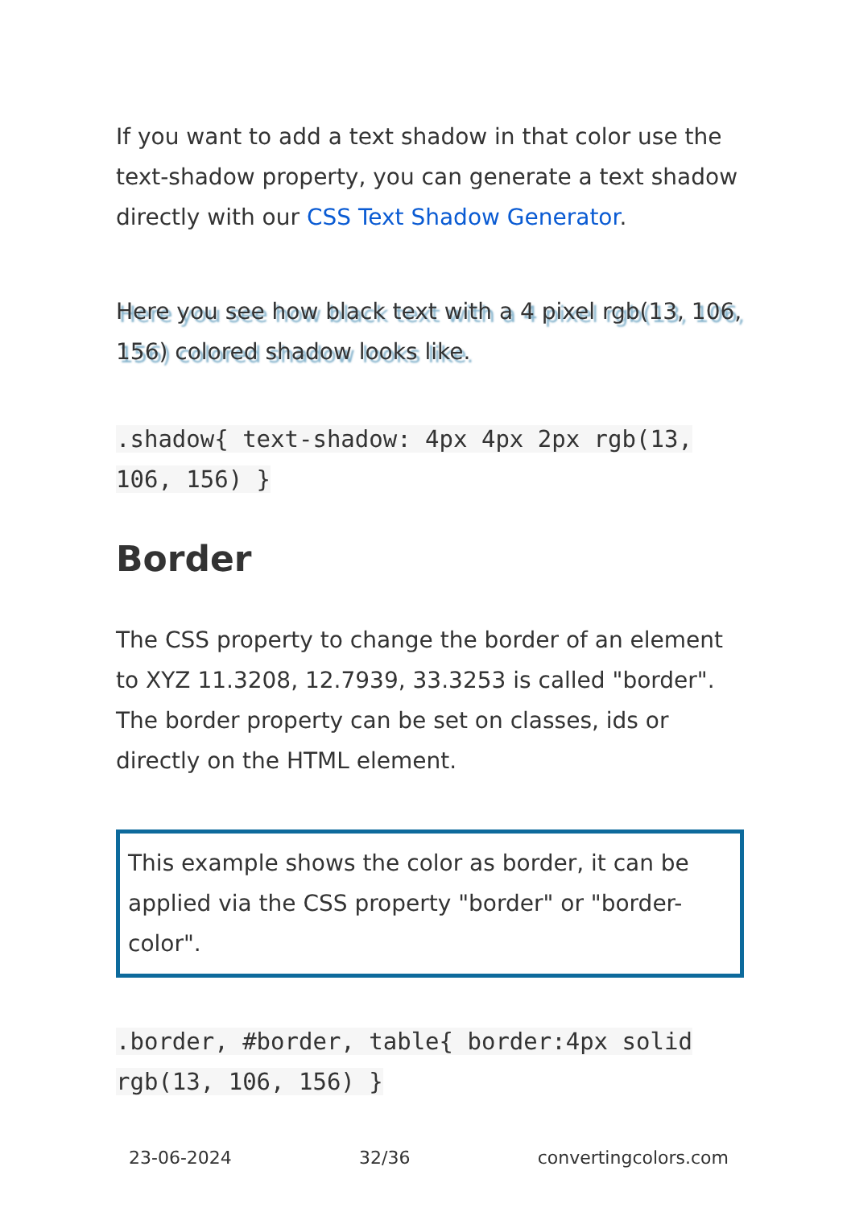If you want to add a text shadow in that color use the text-shadow property, you can generate a text shadow directly with our CSS Text Shadow Generator.
Here you see how black text with a 4 pixel rgb(13, 106, 156) colored shadow looks like.
.shadow{ text-shadow: 4px 4px 2px rgb(13, 106, 156) }
Border
The CSS property to change the border of an element to XYZ 11.3208, 12.7939, 33.3253 is called "border". The border property can be set on classes, ids or directly on the HTML element.
This example shows the color as border, it can be applied via the CSS property "border" or "border-color".
.border, #border, table{ border:4px solid rgb(13, 106, 156) }
23-06-2024 32/36 convertingcolors.com